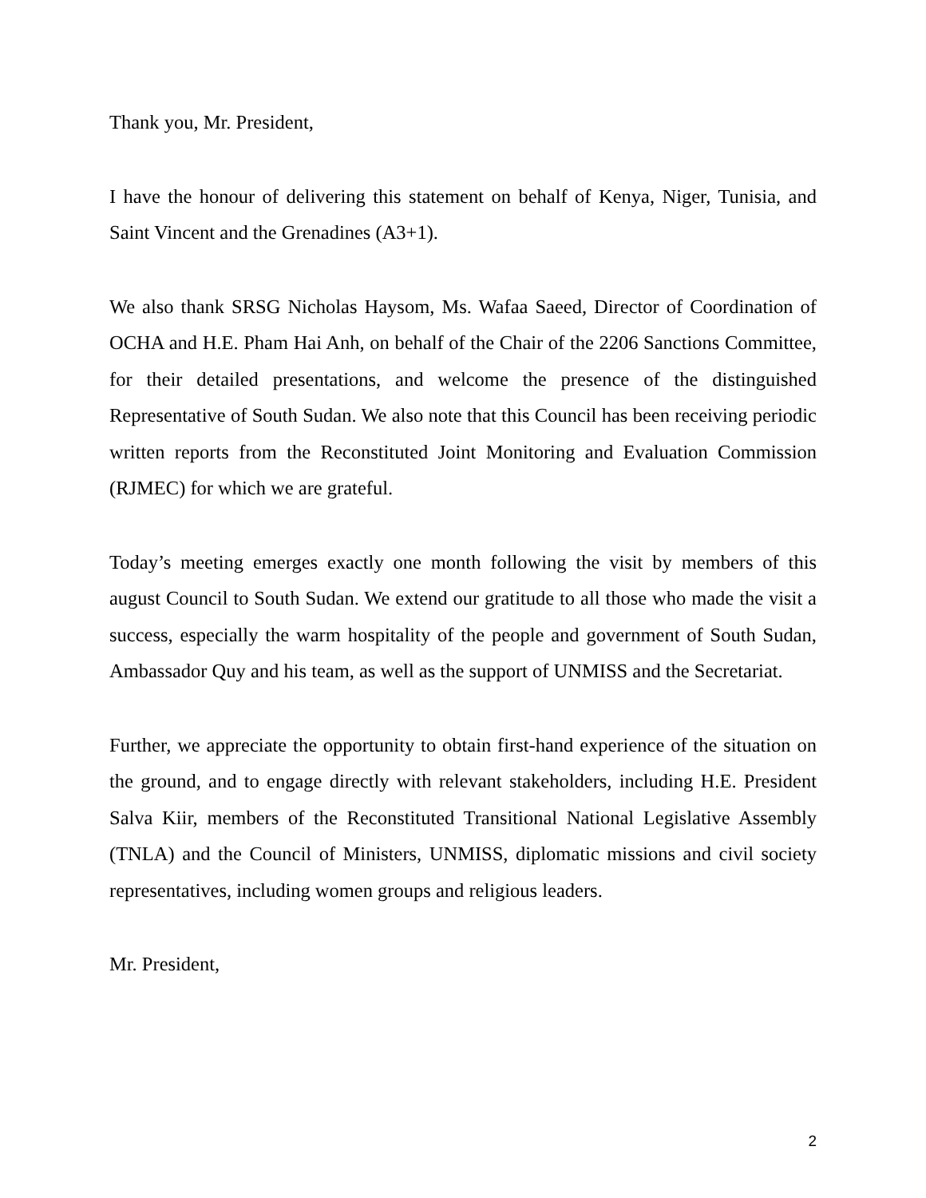Thank you, Mr. President,
I have the honour of delivering this statement on behalf of Kenya, Niger, Tunisia, and Saint Vincent and the Grenadines (A3+1).
We also thank SRSG Nicholas Haysom, Ms. Wafaa Saeed, Director of Coordination of OCHA and H.E. Pham Hai Anh, on behalf of the Chair of the 2206 Sanctions Committee, for their detailed presentations, and welcome the presence of the distinguished Representative of South Sudan. We also note that this Council has been receiving periodic written reports from the Reconstituted Joint Monitoring and Evaluation Commission (RJMEC) for which we are grateful.
Today’s meeting emerges exactly one month following the visit by members of this august Council to South Sudan. We extend our gratitude to all those who made the visit a success, especially the warm hospitality of the people and government of South Sudan, Ambassador Quy and his team, as well as the support of UNMISS and the Secretariat.
Further, we appreciate the opportunity to obtain first-hand experience of the situation on the ground, and to engage directly with relevant stakeholders, including H.E. President Salva Kiir, members of the Reconstituted Transitional National Legislative Assembly (TNLA) and the Council of Ministers, UNMISS, diplomatic missions and civil society representatives, including women groups and religious leaders.
Mr. President,
2